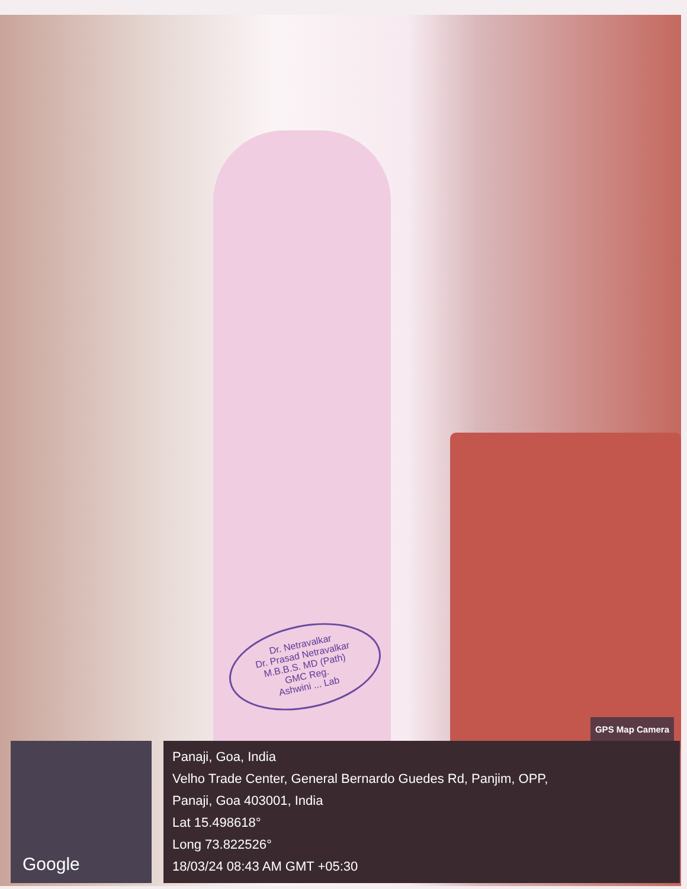Dr. Netravalkar
Dr. Prasad Netravalkar
M.B.B.S. MD (Path)
GMC Reg.
Ashwini ... Lab
GPS Map Camera
Google
Panaji, Goa, India
Velho Trade Center, General Bernardo Guedes Rd, Panjim, OPP,
Panaji, Goa 403001, India
Lat 15.498618°
Long 73.822526°
18/03/24 08:43 AM GMT +05:30